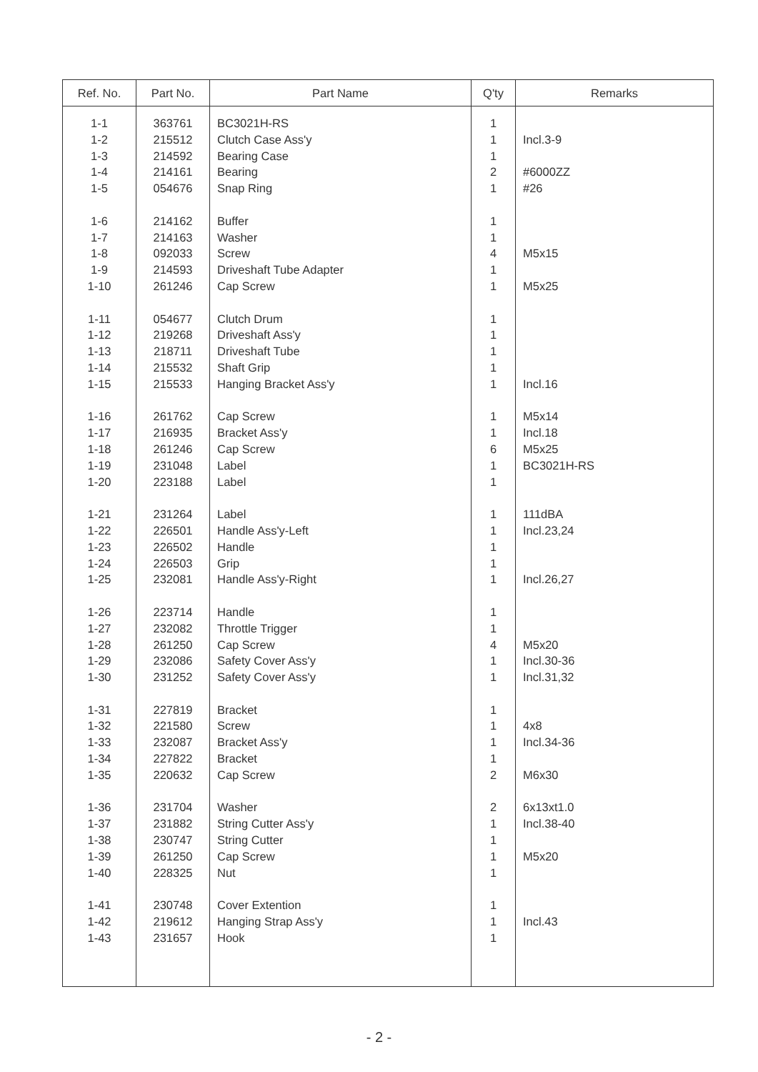| Ref. No. | Part No. | Part Name | Q'ty | Remarks |
| --- | --- | --- | --- | --- |
| 1-1 1-2 1-3 1-4 1-5 1-6 1-7 1-8 1-9 1-10 1-11 1-12 1-13 1-14 1-15 1-16 1-17 1-18 1-19 1-20 1-21 1-22 1-23 1-24 1-25 1-26 1-27 1-28 1-29 1-30 1-31 1-32 1-33 1-34 1-35 1-36 1-37 1-38 1-39 1-40 1-41 1-42 1-43 | 363761 215512 214592 214161 054676 214162 214163 092033 214593 261246 054677 219268 218711 215532 215533 261762 216935 261246 231048 223188 231264 226501 226502 226503 232081 223714 232082 261250 232086 231252 227819 221580 232087 227822 220632 231704 231882 230747 261250 228325 230748 219612 231657 | BC3021H-RS Clutch Case Ass'y Bearing Case Bearing Snap Ring Buffer Washer Screw Driveshaft Tube Adapter Cap Screw Clutch Drum Driveshaft Ass'y Driveshaft Tube Shaft Grip Hanging Bracket Ass'y Cap Screw Bracket Ass'y Cap Screw Label Label Label Handle Ass'y-Left Handle Grip Handle Ass'y-Right Handle Throttle Trigger Cap Screw Safety Cover Ass'y Safety Cover Ass'y Bracket Screw Bracket Ass'y Bracket Cap Screw Washer String Cutter Ass'y String Cutter Cap Screw Nut Cover Extention Hanging Strap Ass'y Hook | 1 1 1 2 1 1 1 4 1 1 1 1 1 1 1 1 1 6 1 1 1 1 1 1 1 1 1 4 1 1 1 1 1 1 2 2 1 1 1 1 1 1 1 | Incl.3-9 #6000ZZ #26 M5x15 M5x25 Incl.16 M5x14 Incl.18 M5x25 BC3021H-RS 111dBA Incl.23,24 Incl.26,27 M5x20 Incl.30-36 Incl.31,32 4x8 Incl.34-36 M6x30 6x13xt1.0 Incl.38-40 M5x20 Incl.43 |
- 2 -